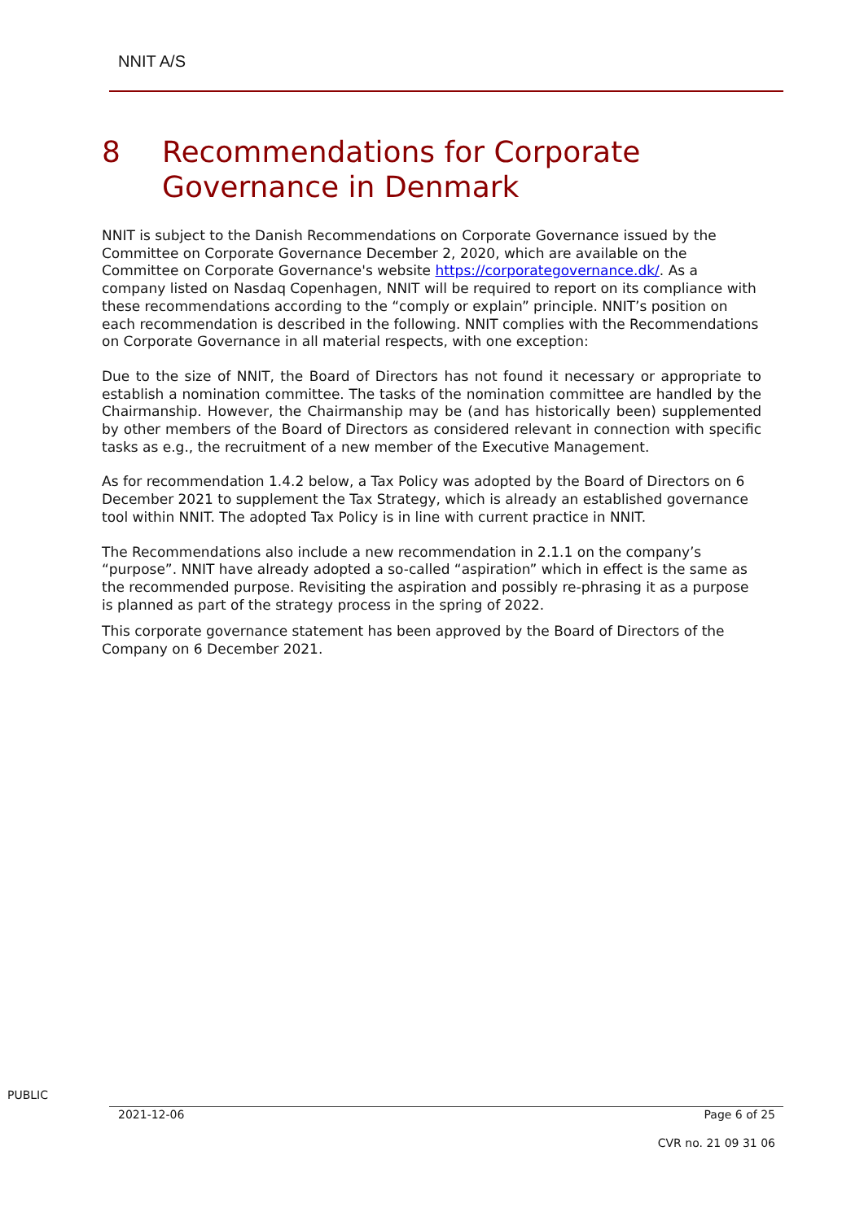NNIT A/S
8 Recommendations for Corporate Governance in Denmark
NNIT is subject to the Danish Recommendations on Corporate Governance issued by the Committee on Corporate Governance December 2, 2020, which are available on the Committee on Corporate Governance's website https://corporategovernance.dk/. As a company listed on Nasdaq Copenhagen, NNIT will be required to report on its compliance with these recommendations according to the “comply or explain” principle. NNIT’s position on each recommendation is described in the following. NNIT complies with the Recommendations on Corporate Governance in all material respects, with one exception:
Due to the size of NNIT, the Board of Directors has not found it necessary or appropriate to establish a nomination committee. The tasks of the nomination committee are handled by the Chairmanship. However, the Chairmanship may be (and has historically been) supplemented by other members of the Board of Directors as considered relevant in connection with specific tasks as e.g., the recruitment of a new member of the Executive Management.
As for recommendation 1.4.2 below, a Tax Policy was adopted by the Board of Directors on 6 December 2021 to supplement the Tax Strategy, which is already an established governance tool within NNIT. The adopted Tax Policy is in line with current practice in NNIT.
The Recommendations also include a new recommendation in 2.1.1 on the company’s “purpose”. NNIT have already adopted a so-called “aspiration” which in effect is the same as the recommended purpose. Revisiting the aspiration and possibly re-phrasing it as a purpose is planned as part of the strategy process in the spring of 2022.
This corporate governance statement has been approved by the Board of Directors of the Company on 6 December 2021.
PUBLIC
2021-12-06 Page 6 of 25
CVR no. 21 09 31 06